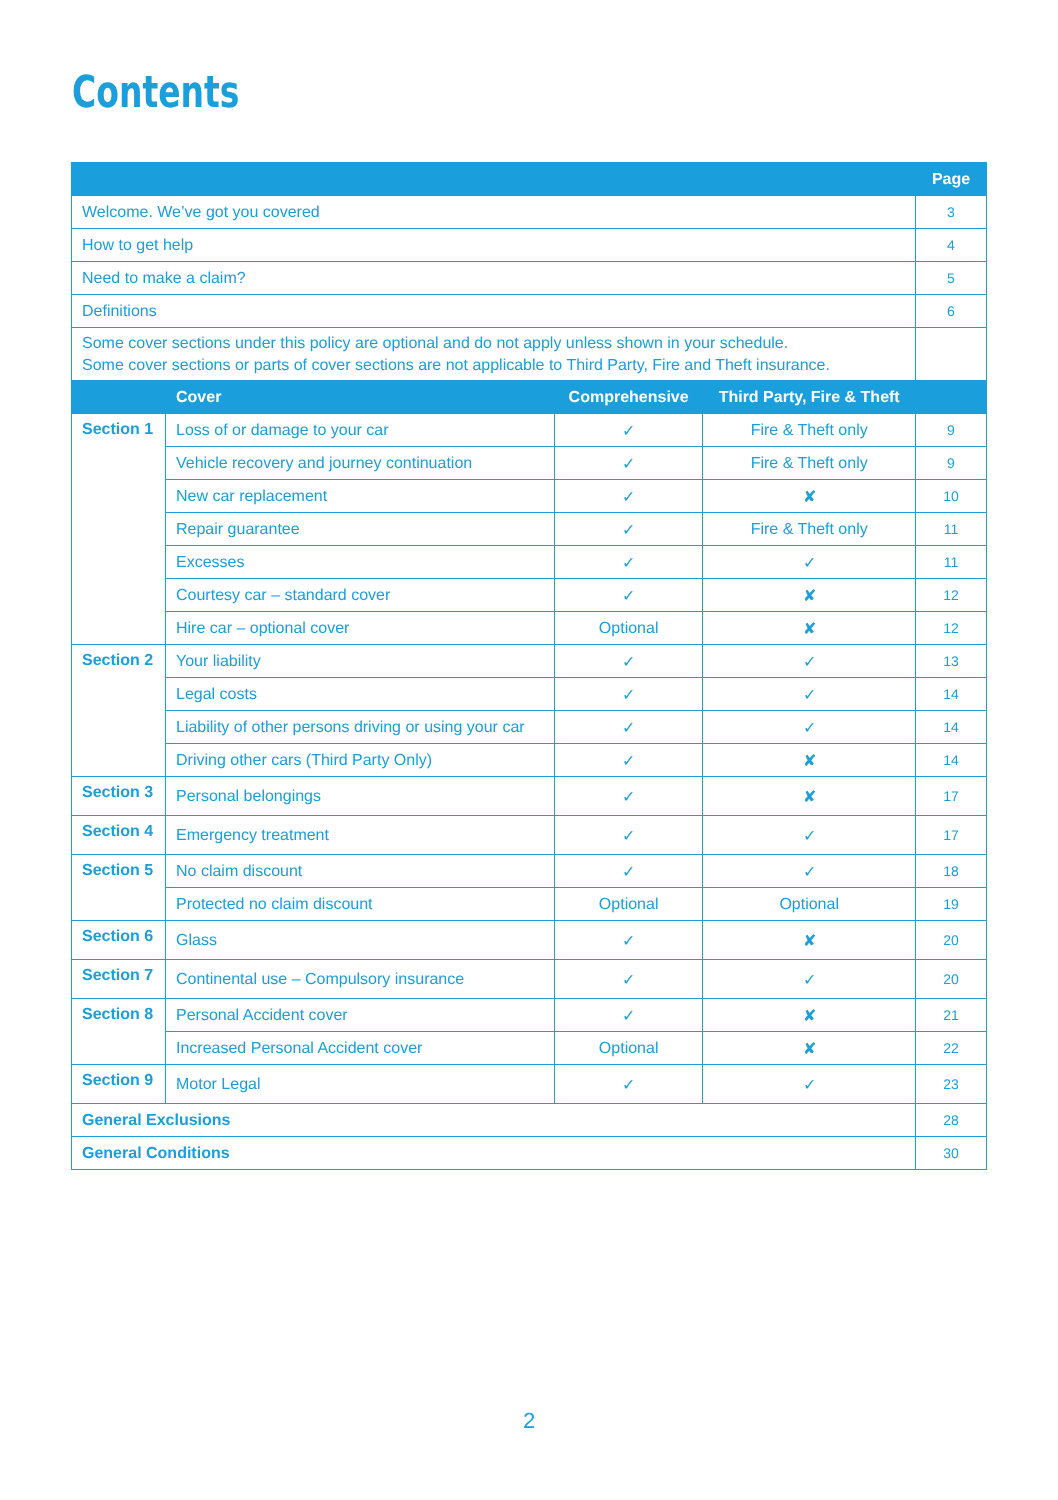Contents
| | | | | Page |
| --- | --- | --- | --- | --- |
| Welcome. We’ve got you covered | | | | 3 |
| How to get help | | | | 4 |
| Need to make a claim? | | | | 5 |
| Definitions | | | | 6 |
| Some cover sections under this policy are optional and do not apply unless shown in your schedule. Some cover sections or parts of cover sections are not applicable to Third Party, Fire and Theft insurance. | | | | |
| | Cover | Comprehensive | Third Party, Fire & Theft | |
| Section 1 | Loss of or damage to your car | ✓ | Fire & Theft only | 9 |
| | Vehicle recovery and journey continuation | ✓ | Fire & Theft only | 9 |
| | New car replacement | ✓ | ✘ | 10 |
| | Repair guarantee | ✓ | Fire & Theft only | 11 |
| | Excesses | ✓ | ✓ | 11 |
| | Courtesy car – standard cover | ✓ | ✘ | 12 |
| | Hire car – optional cover | Optional | ✘ | 12 |
| Section 2 | Your liability | ✓ | ✓ | 13 |
| | Legal costs | ✓ | ✓ | 14 |
| | Liability of other persons driving or using your car | ✓ | ✓ | 14 |
| | Driving other cars (Third Party Only) | ✓ | ✘ | 14 |
| Section 3 | Personal belongings | ✓ | ✘ | 17 |
| Section 4 | Emergency treatment | ✓ | ✓ | 17 |
| Section 5 | No claim discount | ✓ | ✓ | 18 |
| | Protected no claim discount | Optional | Optional | 19 |
| Section 6 | Glass | ✓ | ✘ | 20 |
| Section 7 | Continental use – Compulsory insurance | ✓ | ✓ | 20 |
| Section 8 | Personal Accident cover | ✓ | ✘ | 21 |
| | Increased Personal Accident cover | Optional | ✘ | 22 |
| Section 9 | Motor Legal | ✓ | ✓ | 23 |
| General Exclusions | | | | 28 |
| General Conditions | | | | 30 |
2